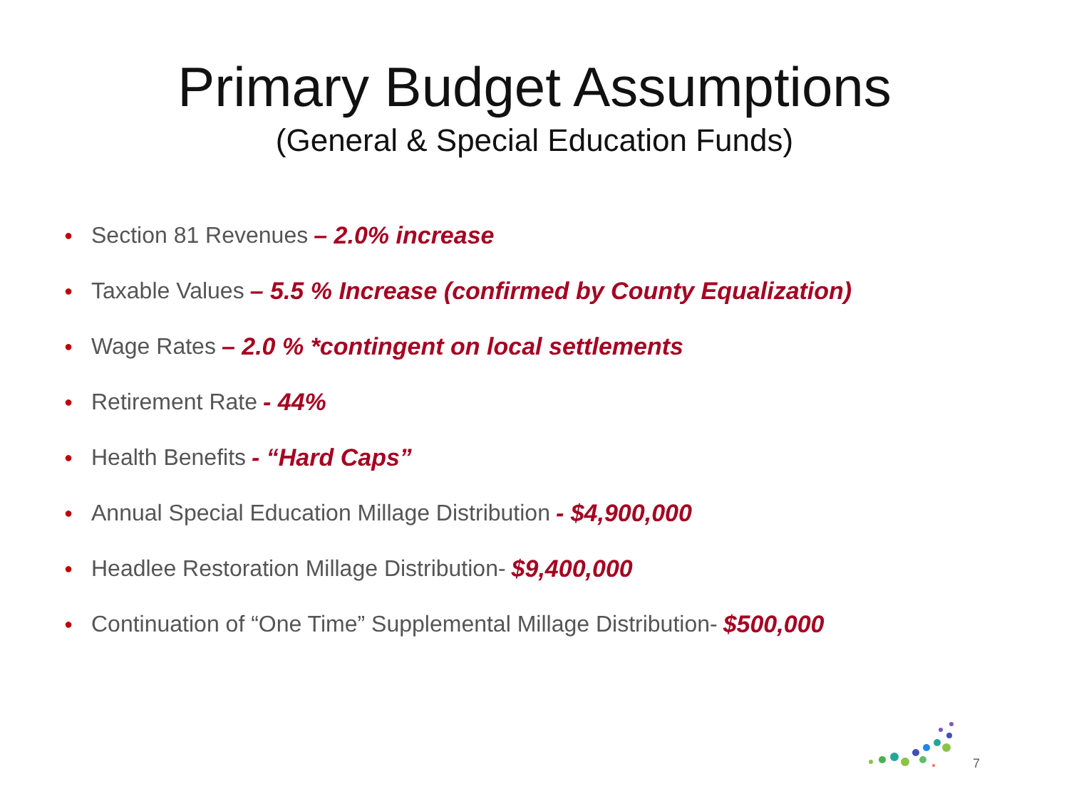Primary Budget Assumptions
(General & Special Education Funds)
● Section 81 Revenues – 2.0% increase
● Taxable Values – 5.5 % Increase (confirmed by County Equalization)
● Wage Rates – 2.0 % *contingent on local settlements
● Retirement Rate - 44%
● Health Benefits - “Hard Caps”
● Annual Special Education Millage Distribution - $4,900,000
● Headlee Restoration Millage Distribution- $9,400,000
● Continuation of “One Time” Supplemental Millage Distribution- $500,000
7